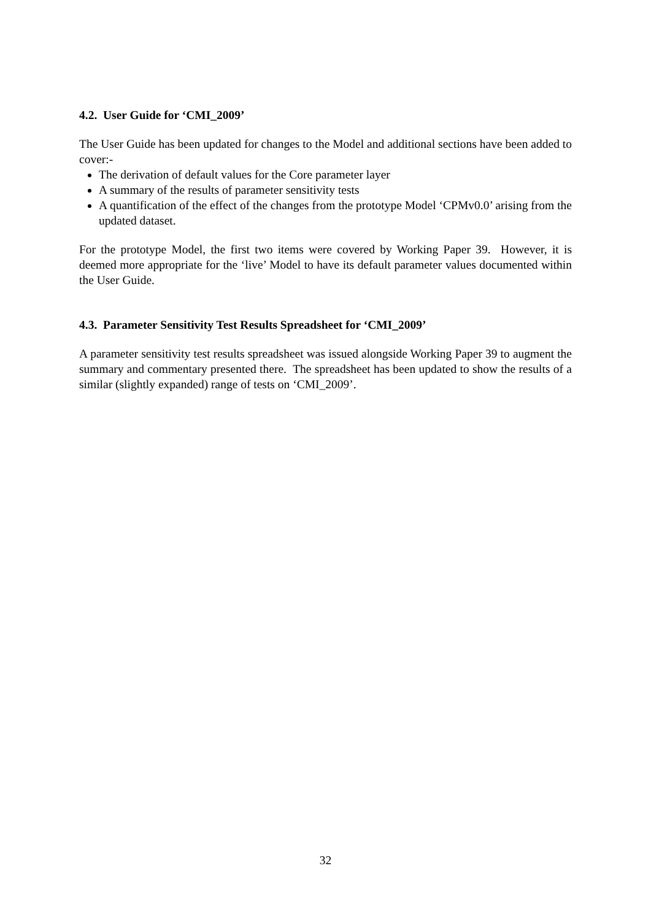4.2. User Guide for ‘CMI_2009’
The User Guide has been updated for changes to the Model and additional sections have been added to cover:-
The derivation of default values for the Core parameter layer
A summary of the results of parameter sensitivity tests
A quantification of the effect of the changes from the prototype Model ‘CPMv0.0’ arising from the updated dataset.
For the prototype Model, the first two items were covered by Working Paper 39. However, it is deemed more appropriate for the ‘live’ Model to have its default parameter values documented within the User Guide.
4.3. Parameter Sensitivity Test Results Spreadsheet for ‘CMI_2009’
A parameter sensitivity test results spreadsheet was issued alongside Working Paper 39 to augment the summary and commentary presented there. The spreadsheet has been updated to show the results of a similar (slightly expanded) range of tests on ‘CMI_2009’.
32